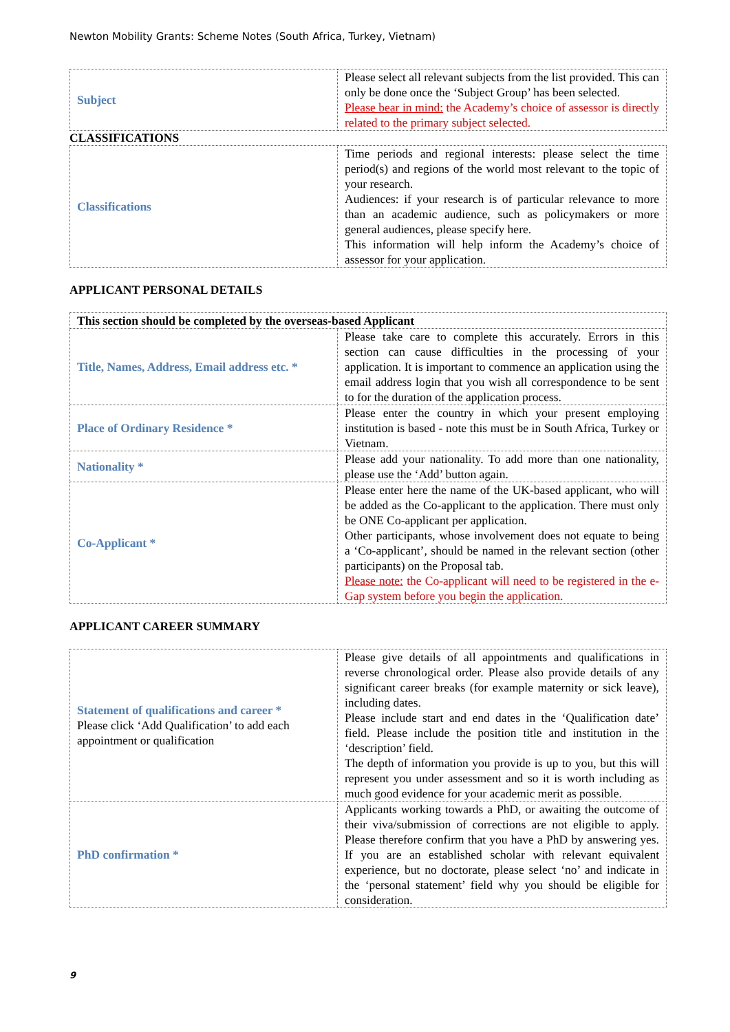Newton Mobility Grants: Scheme Notes (South Africa, Turkey, Vietnam)
| Subject | Please select all relevant subjects from the list provided. This can only be done once the ‘Subject Group’ has been selected. Please bear in mind: the Academy’s choice of assessor is directly related to the primary subject selected. |
CLASSIFICATIONS
| Classifications | Time periods and regional interests: please select the time period(s) and regions of the world most relevant to the topic of your research. Audiences: if your research is of particular relevance to more than an academic audience, such as policymakers or more general audiences, please specify here. This information will help inform the Academy’s choice of assessor for your application. |
APPLICANT PERSONAL DETAILS
| This section should be completed by the overseas-based Applicant | |
| Title, Names, Address, Email address etc. * | Please take care to complete this accurately. Errors in this section can cause difficulties in the processing of your application. It is important to commence an application using the email address login that you wish all correspondence to be sent to for the duration of the application process. |
| Place of Ordinary Residence * | Please enter the country in which your present employing institution is based - note this must be in South Africa, Turkey or Vietnam. |
| Nationality * | Please add your nationality. To add more than one nationality, please use the ‘Add’ button again. |
| Co-Applicant * | Please enter here the name of the UK-based applicant, who will be added as the Co-applicant to the application. There must only be ONE Co-applicant per application. Other participants, whose involvement does not equate to being a ‘Co-applicant’, should be named in the relevant section (other participants) on the Proposal tab. Please note: the Co-applicant will need to be registered in the e-Gap system before you begin the application. |
APPLICANT CAREER SUMMARY
| Statement of qualifications and career * Please click ‘Add Qualification’ to add each appointment or qualification | Please give details of all appointments and qualifications in reverse chronological order. Please also provide details of any significant career breaks (for example maternity or sick leave), including dates. Please include start and end dates in the ‘Qualification date’ field. Please include the position title and institution in the ‘description’ field. The depth of information you provide is up to you, but this will represent you under assessment and so it is worth including as much good evidence for your academic merit as possible. |
| PhD confirmation * | Applicants working towards a PhD, or awaiting the outcome of their viva/submission of corrections are not eligible to apply. Please therefore confirm that you have a PhD by answering yes. If you are an established scholar with relevant equivalent experience, but no doctorate, please select ‘no’ and indicate in the ‘personal statement’ field why you should be eligible for consideration. |
9